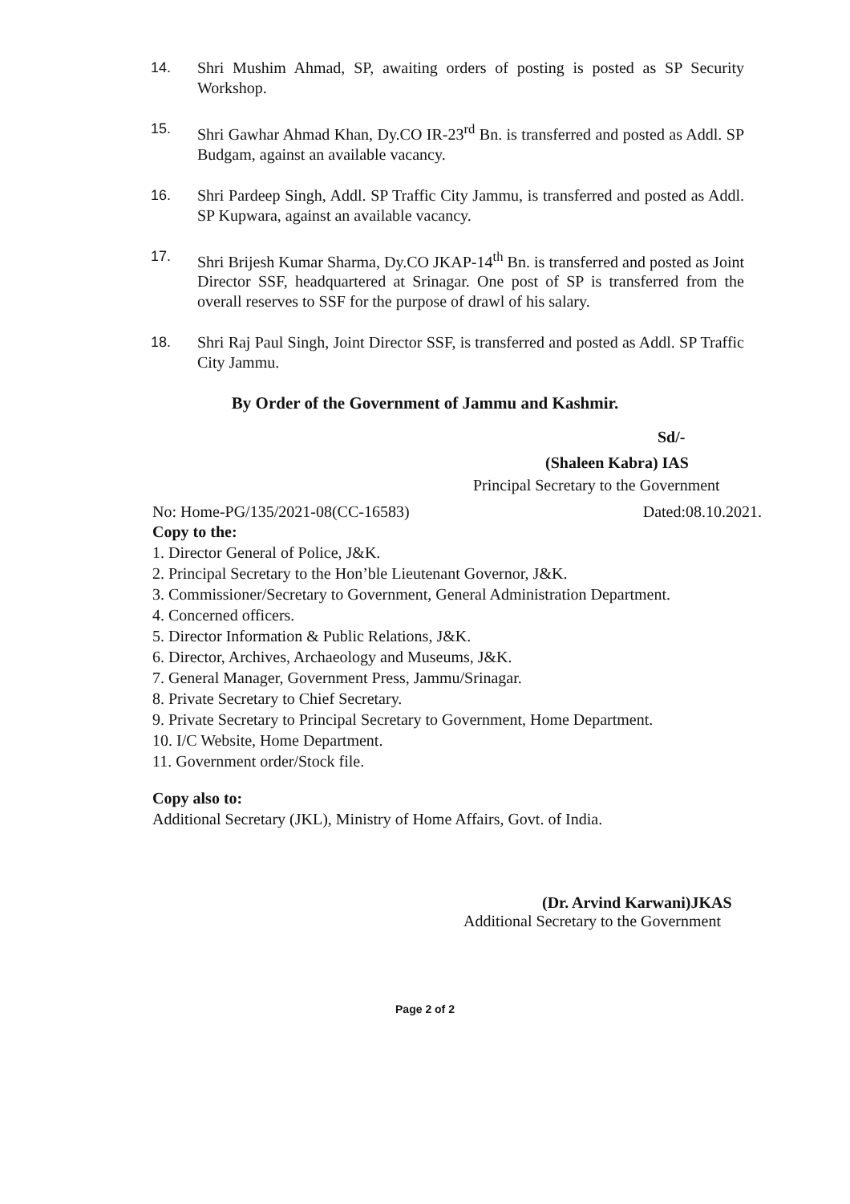14. Shri Mushim Ahmad, SP, awaiting orders of posting is posted as SP Security Workshop.
15. Shri Gawhar Ahmad Khan, Dy.CO IR-23<sup>rd</sup> Bn. is transferred and posted as Addl. SP Budgam, against an available vacancy.
16. Shri Pardeep Singh, Addl. SP Traffic City Jammu, is transferred and posted as Addl. SP Kupwara, against an available vacancy.
17. Shri Brijesh Kumar Sharma, Dy.CO JKAP-14<sup>th</sup> Bn. is transferred and posted as Joint Director SSF, headquartered at Srinagar. One post of SP is transferred from the overall reserves to SSF for the purpose of drawl of his salary.
18. Shri Raj Paul Singh, Joint Director SSF, is transferred and posted as Addl. SP Traffic City Jammu.
By Order of the Government of Jammu and Kashmir.
Sd/-
(Shaleen Kabra) IAS
Principal Secretary to the Government
No: Home-PG/135/2021-08(CC-16583) Dated:08.10.2021.
Copy to the:
1. Director General of Police, J&K.
2. Principal Secretary to the Hon’ble Lieutenant Governor, J&K.
3. Commissioner/Secretary to Government, General Administration Department.
4. Concerned officers.
5. Director Information & Public Relations, J&K.
6. Director, Archives, Archaeology and Museums, J&K.
7. General Manager, Government Press, Jammu/Srinagar.
8. Private Secretary to Chief Secretary.
9. Private Secretary to Principal Secretary to Government, Home Department.
10. I/C Website, Home Department.
11. Government order/Stock file.
Copy also to:
Additional Secretary (JKL), Ministry of Home Affairs, Govt. of India.
(Dr. Arvind Karwani)JKAS
Additional Secretary to the Government
Page 2 of 2